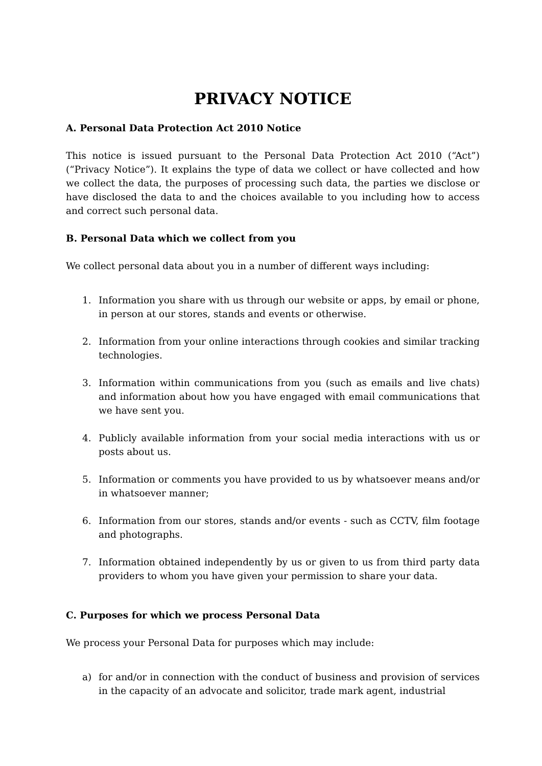PRIVACY NOTICE
A. Personal Data Protection Act 2010 Notice
This notice is issued pursuant to the Personal Data Protection Act 2010 (“Act”) (“Privacy Notice”). It explains the type of data we collect or have collected and how we collect the data, the purposes of processing such data, the parties we disclose or have disclosed the data to and the choices available to you including how to access and correct such personal data.
B. Personal Data which we collect from you
We collect personal data about you in a number of different ways including:
1. Information you share with us through our website or apps, by email or phone, in person at our stores, stands and events or otherwise.
2. Information from your online interactions through cookies and similar tracking technologies.
3. Information within communications from you (such as emails and live chats) and information about how you have engaged with email communications that we have sent you.
4. Publicly available information from your social media interactions with us or posts about us.
5. Information or comments you have provided to us by whatsoever means and/or in whatsoever manner;
6. Information from our stores, stands and/or events - such as CCTV, film footage and photographs.
7. Information obtained independently by us or given to us from third party data providers to whom you have given your permission to share your data.
C. Purposes for which we process Personal Data
We process your Personal Data for purposes which may include:
a) for and/or in connection with the conduct of business and provision of services in the capacity of an advocate and solicitor, trade mark agent, industrial